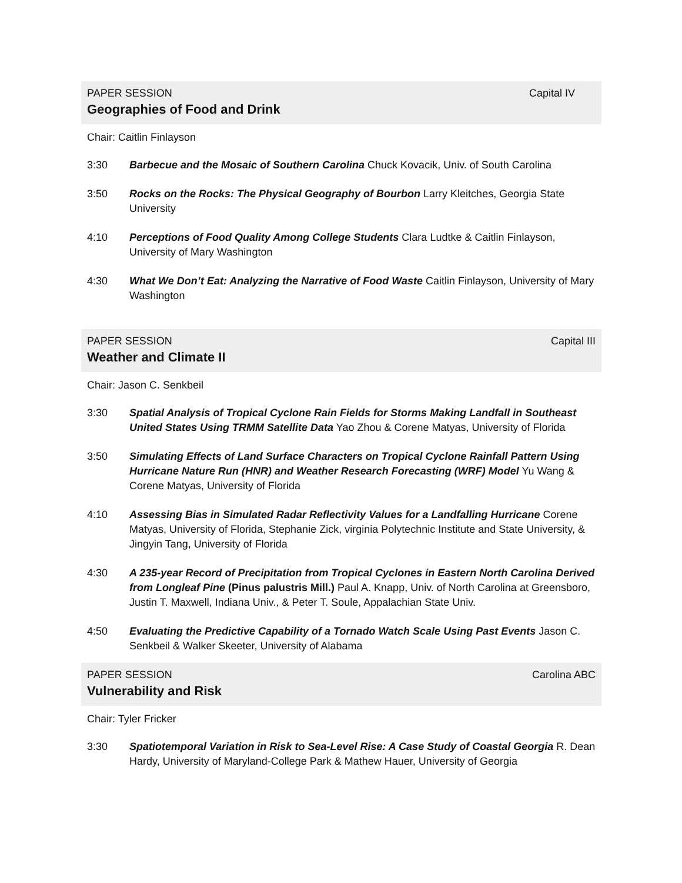PAPER SESSION Capital IV
Geographies of Food and Drink
Chair: Caitlin Finlayson
3:30 Barbecue and the Mosaic of Southern Carolina Chuck Kovacik, Univ. of South Carolina
3:50 Rocks on the Rocks: The Physical Geography of Bourbon Larry Kleitches, Georgia State University
4:10 Perceptions of Food Quality Among College Students Clara Ludtke & Caitlin Finlayson, University of Mary Washington
4:30 What We Don’t Eat: Analyzing the Narrative of Food Waste Caitlin Finlayson, University of Mary Washington
PAPER SESSION Capital III
Weather and Climate II
Chair: Jason C. Senkbeil
3:30 Spatial Analysis of Tropical Cyclone Rain Fields for Storms Making Landfall in Southeast United States Using TRMM Satellite Data Yao Zhou & Corene Matyas, University of Florida
3:50 Simulating Effects of Land Surface Characters on Tropical Cyclone Rainfall Pattern Using Hurricane Nature Run (HNR) and Weather Research Forecasting (WRF) Model Yu Wang & Corene Matyas, University of Florida
4:10 Assessing Bias in Simulated Radar Reflectivity Values for a Landfalling Hurricane Corene Matyas, University of Florida, Stephanie Zick, virginia Polytechnic Institute and State University, & Jingyin Tang, University of Florida
4:30 A 235-year Record of Precipitation from Tropical Cyclones in Eastern North Carolina Derived from Longleaf Pine (Pinus palustris Mill.) Paul A. Knapp, Univ. of North Carolina at Greensboro, Justin T. Maxwell, Indiana Univ., & Peter T. Soule, Appalachian State Univ.
4:50 Evaluating the Predictive Capability of a Tornado Watch Scale Using Past Events Jason C. Senkbeil & Walker Skeeter, University of Alabama
PAPER SESSION Carolina ABC
Vulnerability and Risk
Chair: Tyler Fricker
3:30 Spatiotemporal Variation in Risk to Sea-Level Rise: A Case Study of Coastal Georgia R. Dean Hardy, University of Maryland-College Park & Mathew Hauer, University of Georgia